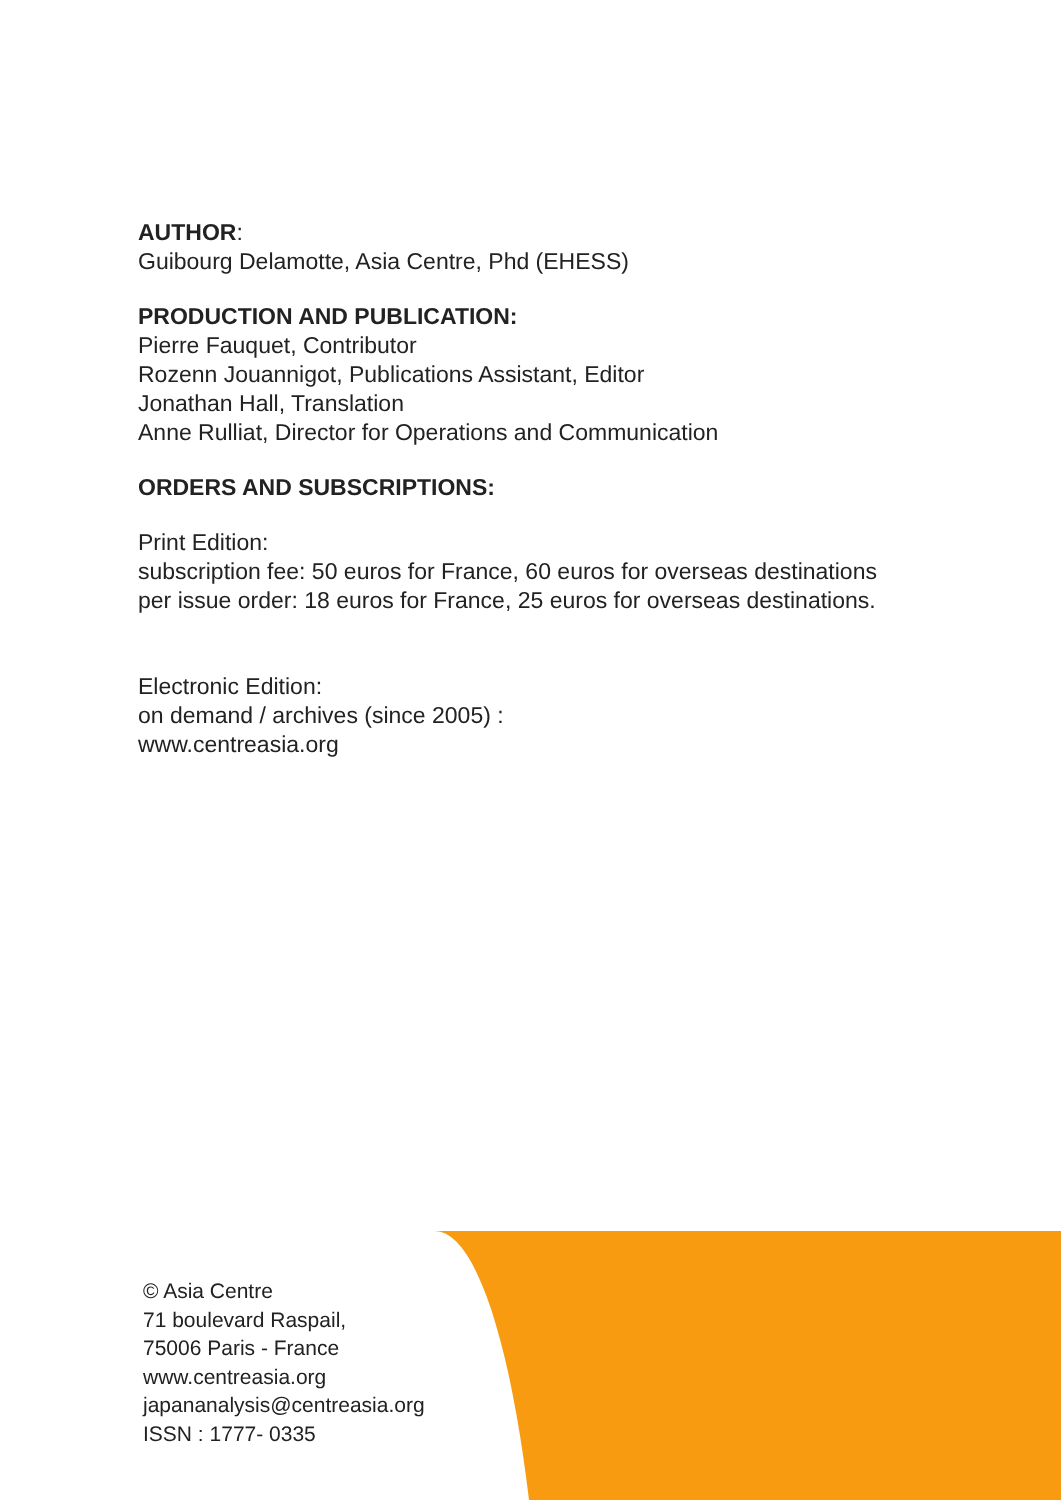AUTHOR:
Guibourg Delamotte, Asia Centre, Phd (EHESS)
PRODUCTION AND PUBLICATION:
Pierre Fauquet, Contributor
Rozenn Jouannigot, Publications Assistant, Editor
Jonathan Hall, Translation
Anne Rulliat, Director for Operations and Communication
ORDERS AND SUBSCRIPTIONS:
Print Edition:
subscription fee: 50 euros for France, 60 euros for overseas destinations
per issue order: 18 euros for France, 25 euros for overseas destinations.
Electronic Edition:
on demand / archives (since 2005) :
www.centreasia.org
© Asia Centre
71 boulevard Raspail,
75006 Paris - France
www.centreasia.org
japananalysis@centreasia.org
ISSN : 1777- 0335